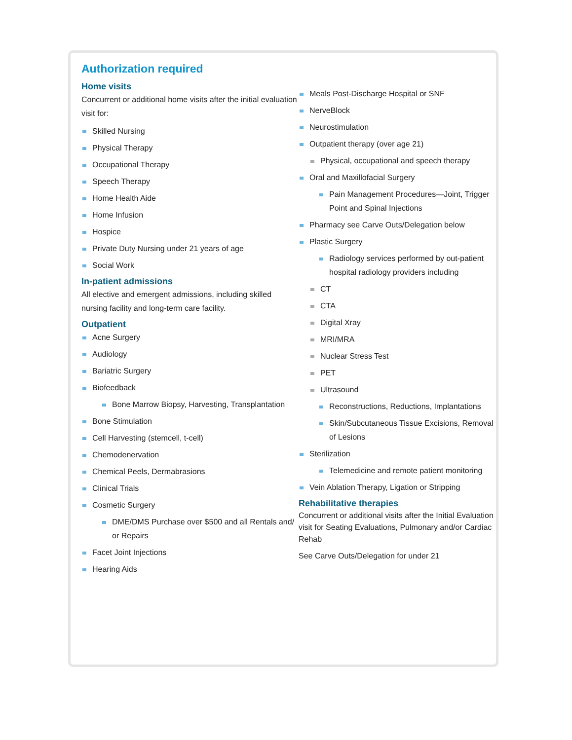Authorization required
Home visits
Concurrent or additional home visits after the initial evaluation visit for:
Skilled Nursing
Physical Therapy
Occupational Therapy
Speech Therapy
Home Health Aide
Home Infusion
Hospice
Private Duty Nursing under 21 years of age
Social Work
In-patient admissions
All elective and emergent admissions, including skilled nursing facility and long-term care facility.
Outpatient
Acne Surgery
Audiology
Bariatric Surgery
Biofeedback
Bone Marrow Biopsy, Harvesting, Transplantation
Bone Stimulation
Cell Harvesting (stemcell, t-cell)
Chemodenervation
Chemical Peels, Dermabrasions
Clinical Trials
Cosmetic Surgery
DME/DMS Purchase over $500 and all Rentals and/ or Repairs
Facet Joint Injections
Hearing Aids
Meals Post-Discharge Hospital or SNF
NerveBlock
Neurostimulation
Outpatient therapy (over age 21)
Physical, occupational and speech therapy
Oral and Maxillofacial Surgery
Pain Management Procedures—Joint, Trigger Point and Spinal Injections
Pharmacy see Carve Outs/Delegation below
Plastic Surgery
Radiology services performed by out-patient hospital radiology providers including
CT
CTA
Digital Xray
MRI/MRA
Nuclear Stress Test
PET
Ultrasound
Reconstructions, Reductions, Implantations
Skin/Subcutaneous Tissue Excisions, Removal of Lesions
Sterilization
Telemedicine and remote patient monitoring
Vein Ablation Therapy, Ligation or Stripping
Rehabilitative therapies
Concurrent or additional visits after the Initial Evaluation visit for Seating Evaluations, Pulmonary and/or Cardiac Rehab
See Carve Outs/Delegation for under 21